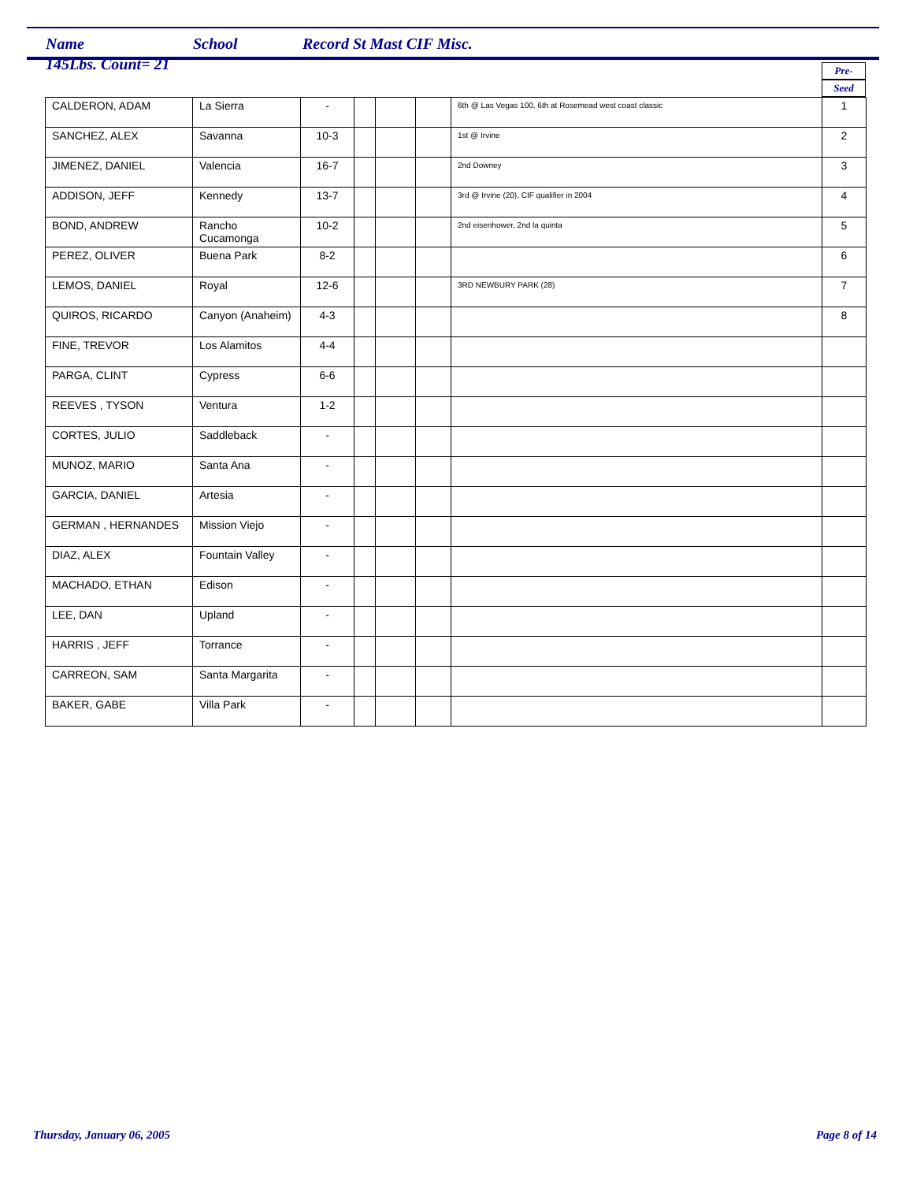Name School Record St Mast CIF Misc.
145Lbs. Count= 21
Pre-
Seed
| CALDERON, ADAM | La Sierra | - | | | | 6th @ Las Vegas 100, 6th at Rosemead west coast classic | 1 |
| SANCHEZ, ALEX | Savanna | 10-3 | | | | 1st @ Irvine | 2 |
| JIMENEZ, DANIEL | Valencia | 16-7 | | | | 2nd Downey | 3 |
| ADDISON, JEFF | Kennedy | 13-7 | | | | 3rd @ Irvine (20), CIF qualifier in 2004 | 4 |
| BOND, ANDREW | Rancho Cucamonga | 10-2 | | | | 2nd eisenhower, 2nd la quinta | 5 |
| PEREZ, OLIVER | Buena Park | 8-2 | | | | | 6 |
| LEMOS, DANIEL | Royal | 12-6 | | | | 3RD NEWBURY PARK (28) | 7 |
| QUIROS, RICARDO | Canyon (Anaheim) | 4-3 | | | | | 8 |
| FINE, TREVOR | Los Alamitos | 4-4 | | | | | |
| PARGA, CLINT | Cypress | 6-6 | | | | | |
| REEVES , TYSON | Ventura | 1-2 | | | | | |
| CORTES, JULIO | Saddleback | - | | | | | |
| MUNOZ, MARIO | Santa Ana | - | | | | | |
| GARCIA, DANIEL | Artesia | - | | | | | |
| GERMAN , HERNANDES | Mission Viejo | - | | | | | |
| DIAZ, ALEX | Fountain Valley | - | | | | | |
| MACHADO, ETHAN | Edison | - | | | | | |
| LEE, DAN | Upland | - | | | | | |
| HARRIS , JEFF | Torrance | - | | | | | |
| CARREON, SAM | Santa Margarita | - | | | | | |
| BAKER, GABE | Villa Park | - | | | | | |
Thursday, January 06, 2005 Page 8 of 14